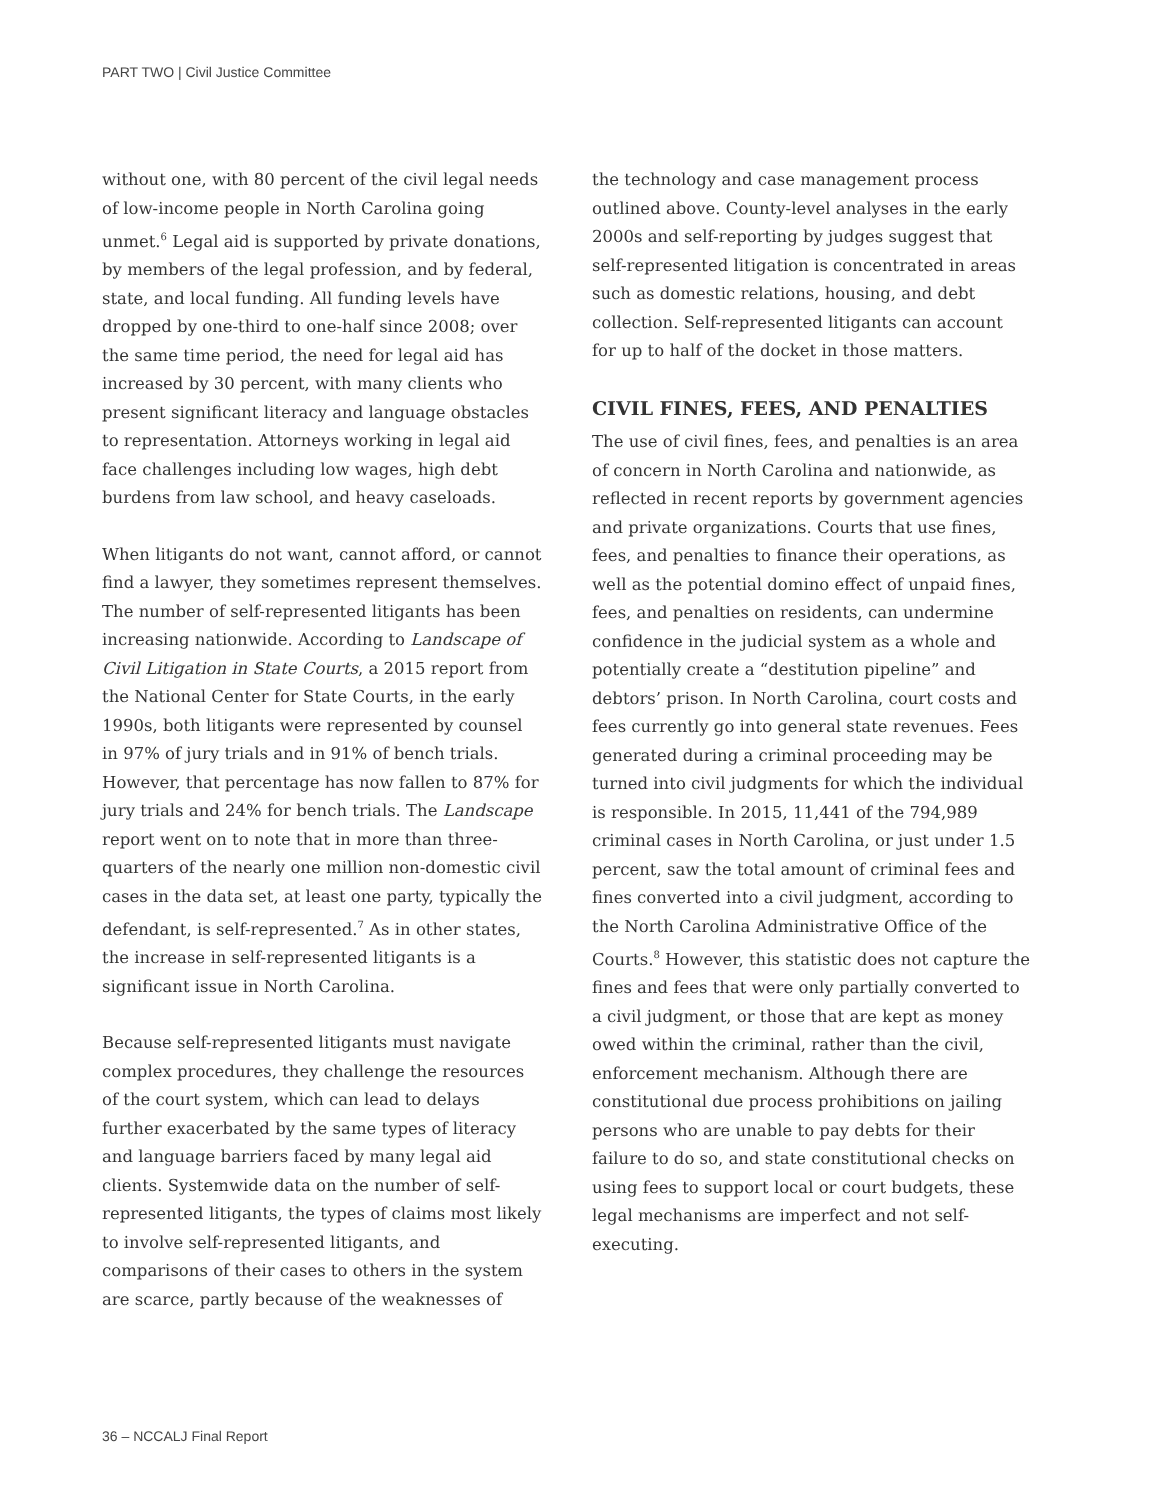PART TWO | Civil Justice Committee
without one, with 80 percent of the civil legal needs of low-income people in North Carolina going unmet.<sup>6</sup> Legal aid is supported by private donations, by members of the legal profession, and by federal, state, and local funding. All funding levels have dropped by one-third to one-half since 2008; over the same time period, the need for legal aid has increased by 30 percent, with many clients who present significant literacy and language obstacles to representation. Attorneys working in legal aid face challenges including low wages, high debt burdens from law school, and heavy caseloads.
When litigants do not want, cannot afford, or cannot find a lawyer, they sometimes represent themselves. The number of self-represented litigants has been increasing nationwide. According to Landscape of Civil Litigation in State Courts, a 2015 report from the National Center for State Courts, in the early 1990s, both litigants were represented by counsel in 97% of jury trials and in 91% of bench trials. However, that percentage has now fallen to 87% for jury trials and 24% for bench trials. The Landscape report went on to note that in more than three-quarters of the nearly one million non-domestic civil cases in the data set, at least one party, typically the defendant, is self-represented.<sup>7</sup> As in other states, the increase in self-represented litigants is a significant issue in North Carolina.
Because self-represented litigants must navigate complex procedures, they challenge the resources of the court system, which can lead to delays further exacerbated by the same types of literacy and language barriers faced by many legal aid clients. Systemwide data on the number of self-represented litigants, the types of claims most likely to involve self-represented litigants, and comparisons of their cases to others in the system are scarce, partly because of the weaknesses of
the technology and case management process outlined above. County-level analyses in the early 2000s and self-reporting by judges suggest that self-represented litigation is concentrated in areas such as domestic relations, housing, and debt collection. Self-represented litigants can account for up to half of the docket in those matters.
CIVIL FINES, FEES, AND PENALTIES
The use of civil fines, fees, and penalties is an area of concern in North Carolina and nationwide, as reflected in recent reports by government agencies and private organizations. Courts that use fines, fees, and penalties to finance their operations, as well as the potential domino effect of unpaid fines, fees, and penalties on residents, can undermine confidence in the judicial system as a whole and potentially create a “destitution pipeline” and debtors’ prison. In North Carolina, court costs and fees currently go into general state revenues. Fees generated during a criminal proceeding may be turned into civil judgments for which the individual is responsible. In 2015, 11,441 of the 794,989 criminal cases in North Carolina, or just under 1.5 percent, saw the total amount of criminal fees and fines converted into a civil judgment, according to the North Carolina Administrative Office of the Courts.<sup>8</sup> However, this statistic does not capture the fines and fees that were only partially converted to a civil judgment, or those that are kept as money owed within the criminal, rather than the civil, enforcement mechanism. Although there are constitutional due process prohibitions on jailing persons who are unable to pay debts for their failure to do so, and state constitutional checks on using fees to support local or court budgets, these legal mechanisms are imperfect and not self-executing.
36 – NCCALJ Final Report